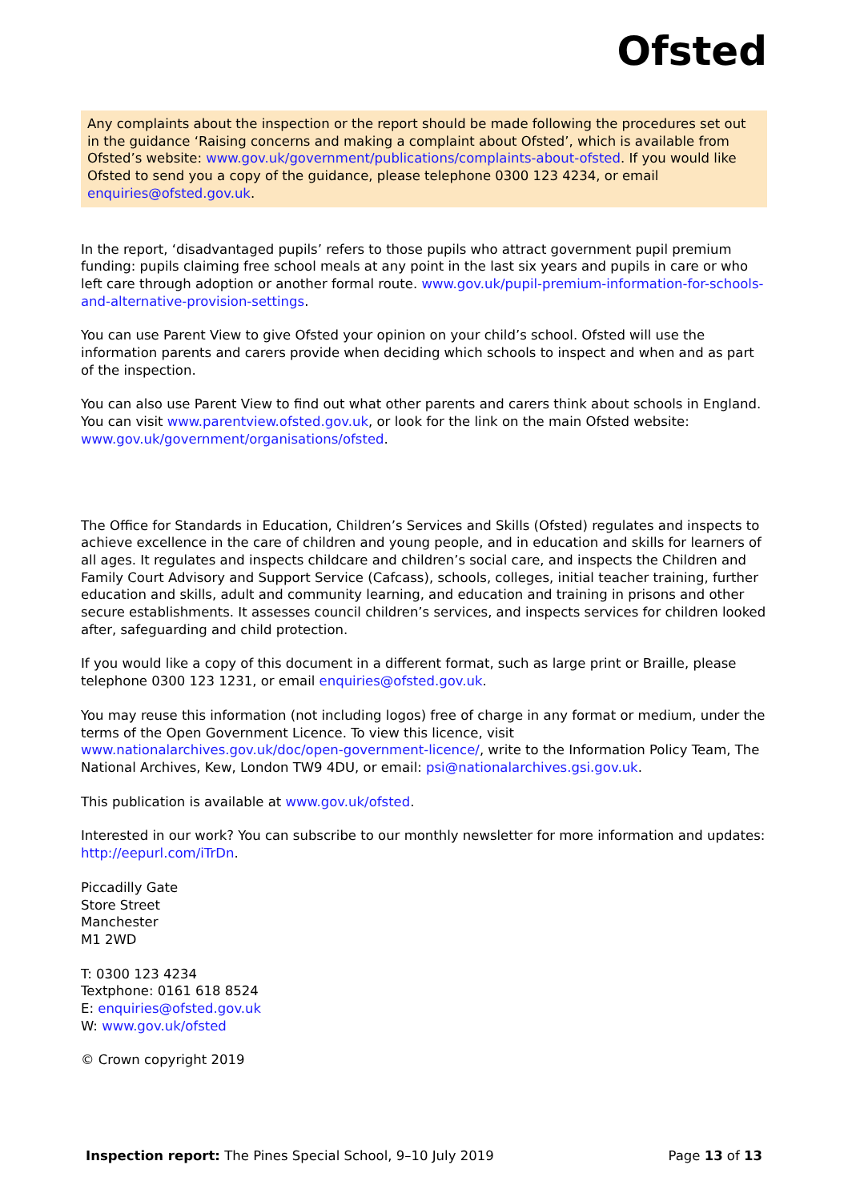Ofsted
Any complaints about the inspection or the report should be made following the procedures set out in the guidance ‘Raising concerns and making a complaint about Ofsted’, which is available from Ofsted’s website: www.gov.uk/government/publications/complaints-about-ofsted. If you would like Ofsted to send you a copy of the guidance, please telephone 0300 123 4234, or email enquiries@ofsted.gov.uk.
In the report, ‘disadvantaged pupils’ refers to those pupils who attract government pupil premium funding: pupils claiming free school meals at any point in the last six years and pupils in care or who left care through adoption or another formal route. www.gov.uk/pupil-premium-information-for-schools-and-alternative-provision-settings.
You can use Parent View to give Ofsted your opinion on your child’s school. Ofsted will use the information parents and carers provide when deciding which schools to inspect and when and as part of the inspection.
You can also use Parent View to find out what other parents and carers think about schools in England. You can visit www.parentview.ofsted.gov.uk, or look for the link on the main Ofsted website: www.gov.uk/government/organisations/ofsted.
The Office for Standards in Education, Children’s Services and Skills (Ofsted) regulates and inspects to achieve excellence in the care of children and young people, and in education and skills for learners of all ages. It regulates and inspects childcare and children’s social care, and inspects the Children and Family Court Advisory and Support Service (Cafcass), schools, colleges, initial teacher training, further education and skills, adult and community learning, and education and training in prisons and other secure establishments. It assesses council children’s services, and inspects services for children looked after, safeguarding and child protection.
If you would like a copy of this document in a different format, such as large print or Braille, please telephone 0300 123 1231, or email enquiries@ofsted.gov.uk.
You may reuse this information (not including logos) free of charge in any format or medium, under the terms of the Open Government Licence. To view this licence, visit www.nationalarchives.gov.uk/doc/open-government-licence/, write to the Information Policy Team, The National Archives, Kew, London TW9 4DU, or email: psi@nationalarchives.gsi.gov.uk.
This publication is available at www.gov.uk/ofsted.
Interested in our work? You can subscribe to our monthly newsletter for more information and updates: http://eepurl.com/iTrDn.
Piccadilly Gate
Store Street
Manchester
M1 2WD
T: 0300 123 4234
Textphone: 0161 618 8524
E: enquiries@ofsted.gov.uk
W: www.gov.uk/ofsted
© Crown copyright 2019
Inspection report: The Pines Special School, 9–10 July 2019 Page 13 of 13